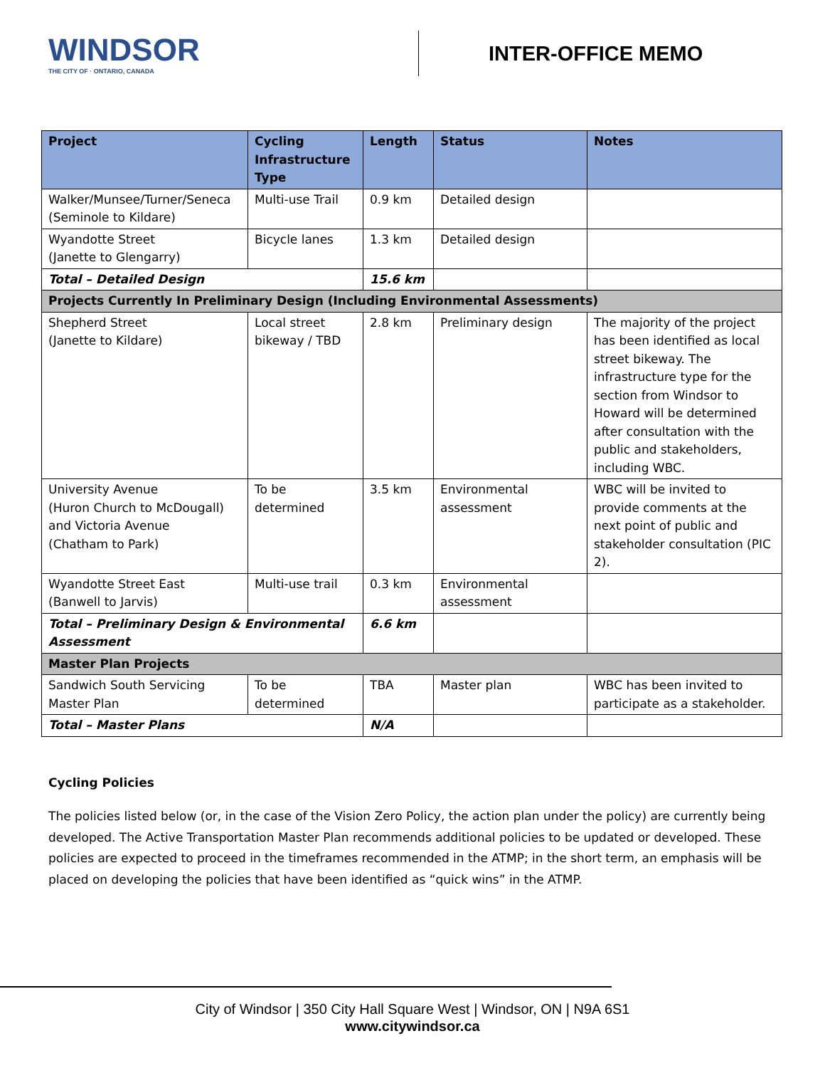WINDSOR
THE CITY OF · ONTARIO, CANADA
INTER-OFFICE MEMO
| Project | Cycling Infrastructure Type | Length | Status | Notes |
| --- | --- | --- | --- | --- |
| Walker/Munsee/Turner/Seneca (Seminole to Kildare) | Multi-use Trail | 0.9 km | Detailed design | |
| Wyandotte Street (Janette to Glengarry) | Bicycle lanes | 1.3 km | Detailed design | |
| Total – Detailed Design | | 15.6 km | | |
| Projects Currently In Preliminary Design (Including Environmental Assessments) | | | | |
| Shepherd Street (Janette to Kildare) | Local street bikeway / TBD | 2.8 km | Preliminary design | The majority of the project has been identified as local street bikeway. The infrastructure type for the section from Windsor to Howard will be determined after consultation with the public and stakeholders, including WBC. |
| University Avenue (Huron Church to McDougall) and Victoria Avenue (Chatham to Park) | To be determined | 3.5 km | Environmental assessment | WBC will be invited to provide comments at the next point of public and stakeholder consultation (PIC 2). |
| Wyandotte Street East (Banwell to Jarvis) | Multi-use trail | 0.3 km | Environmental assessment | |
| Total – Preliminary Design & Environmental Assessment | | 6.6 km | | |
| Master Plan Projects | | | | |
| Sandwich South Servicing Master Plan | To be determined | TBA | Master plan | WBC has been invited to participate as a stakeholder. |
| Total – Master Plans | | N/A | | |
Cycling Policies
The policies listed below (or, in the case of the Vision Zero Policy, the action plan under the policy) are currently being developed. The Active Transportation Master Plan recommends additional policies to be updated or developed. These policies are expected to proceed in the timeframes recommended in the ATMP; in the short term, an emphasis will be placed on developing the policies that have been identified as “quick wins” in the ATMP.
City of Windsor | 350 City Hall Square West | Windsor, ON | N9A 6S1
www.citywindsor.ca